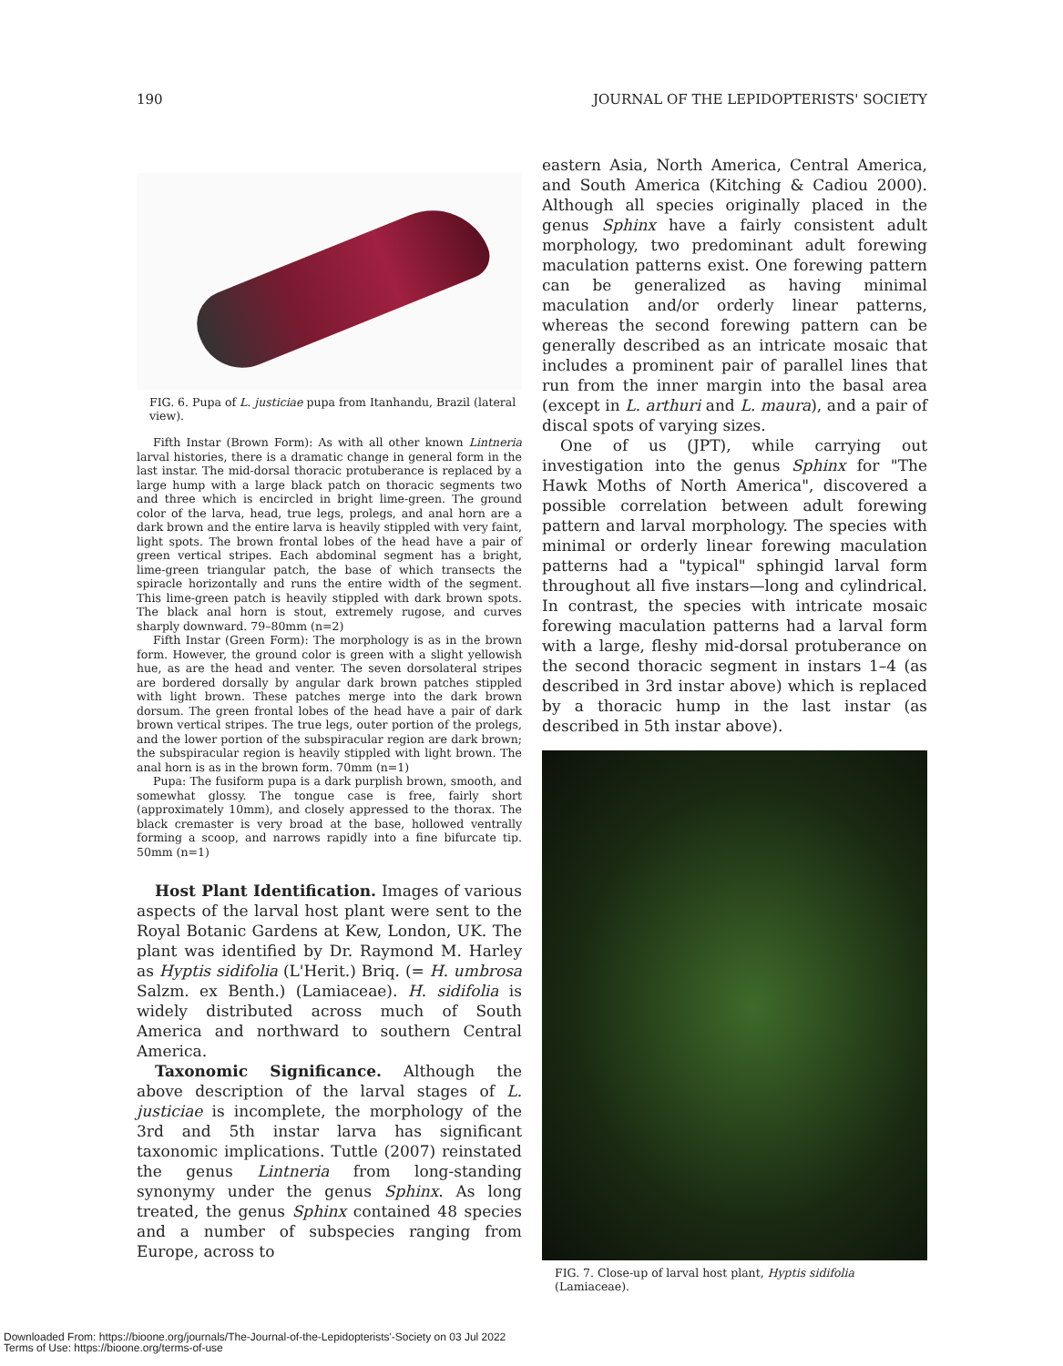190 JOURNAL OF THE LEPIDOPTERISTS' SOCIETY
FIG. 6. Pupa of L. justiciae pupa from Itanhandu, Brazil (lateral view).
Fifth Instar (Brown Form): As with all other known Lintneria larval histories, there is a dramatic change in general form in the last instar. The mid-dorsal thoracic protuberance is replaced by a large hump with a large black patch on thoracic segments two and three which is encircled in bright lime-green. The ground color of the larva, head, true legs, prolegs, and anal horn are a dark brown and the entire larva is heavily stippled with very faint, light spots. The brown frontal lobes of the head have a pair of green vertical stripes. Each abdominal segment has a bright, lime-green triangular patch, the base of which transects the spiracle horizontally and runs the entire width of the segment. This lime-green patch is heavily stippled with dark brown spots. The black anal horn is stout, extremely rugose, and curves sharply downward. 79–80mm (n=2)
Fifth Instar (Green Form): The morphology is as in the brown form. However, the ground color is green with a slight yellowish hue, as are the head and venter. The seven dorsolateral stripes are bordered dorsally by angular dark brown patches stippled with light brown. These patches merge into the dark brown dorsum. The green frontal lobes of the head have a pair of dark brown vertical stripes. The true legs, outer portion of the prolegs, and the lower portion of the subspiracular region are dark brown; the subspiracular region is heavily stippled with light brown. The anal horn is as in the brown form. 70mm (n=1)
Pupa: The fusiform pupa is a dark purplish brown, smooth, and somewhat glossy. The tongue case is free, fairly short (approximately 10mm), and closely appressed to the thorax. The black cremaster is very broad at the base, hollowed ventrally forming a scoop, and narrows rapidly into a fine bifurcate tip. 50mm (n=1)
Host Plant Identification. Images of various aspects of the larval host plant were sent to the Royal Botanic Gardens at Kew, London, UK. The plant was identified by Dr. Raymond M. Harley as Hyptis sidifolia (L'Herit.) Briq. (= H. umbrosa Salzm. ex Benth.) (Lamiaceae). H. sidifolia is widely distributed across much of South America and northward to southern Central America.
Taxonomic Significance. Although the above description of the larval stages of L. justiciae is incomplete, the morphology of the 3rd and 5th instar larva has significant taxonomic implications. Tuttle (2007) reinstated the genus Lintneria from long-standing synonymy under the genus Sphinx. As long treated, the genus Sphinx contained 48 species and a number of subspecies ranging from Europe, across to
eastern Asia, North America, Central America, and South America (Kitching & Cadiou 2000). Although all species originally placed in the genus Sphinx have a fairly consistent adult morphology, two predominant adult forewing maculation patterns exist. One forewing pattern can be generalized as having minimal maculation and/or orderly linear patterns, whereas the second forewing pattern can be generally described as an intricate mosaic that includes a prominent pair of parallel lines that run from the inner margin into the basal area (except in L. arthuri and L. maura), and a pair of discal spots of varying sizes.
One of us (JPT), while carrying out investigation into the genus Sphinx for "The Hawk Moths of North America", discovered a possible correlation between adult forewing pattern and larval morphology. The species with minimal or orderly linear forewing maculation patterns had a "typical" sphingid larval form throughout all five instars—long and cylindrical. In contrast, the species with intricate mosaic forewing maculation patterns had a larval form with a large, fleshy mid-dorsal protuberance on the second thoracic segment in instars 1–4 (as described in 3rd instar above) which is replaced by a thoracic hump in the last instar (as described in 5th instar above).
FIG. 7. Close-up of larval host plant, Hyptis sidifolia (Lamiaceae).
Downloaded From: https://bioone.org/journals/The-Journal-of-the-Lepidopterists'-Society on 03 Jul 2022
Terms of Use: https://bioone.org/terms-of-use